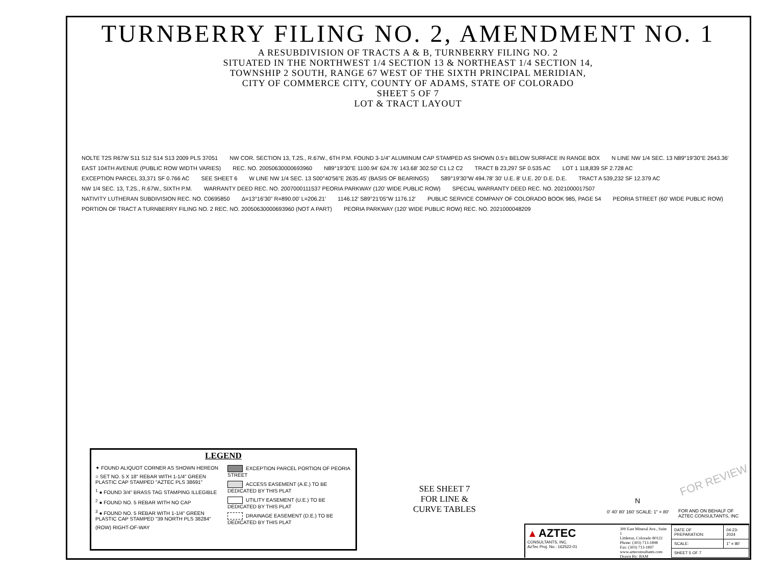TURNBERRY FILING NO. 2, AMENDMENT NO. 1
A RESUBDIVISION OF TRACTS A & B, TURNBERRY FILING NO. 2
SITUATED IN THE NORTHWEST 1/4 SECTION 13 & NORTHEAST 1/4 SECTION 14,
TOWNSHIP 2 SOUTH, RANGE 67 WEST OF THE SIXTH PRINCIPAL MERIDIAN,
CITY OF COMMERCE CITY, COUNTY OF ADAMS, STATE OF COLORADO
SHEET 5 OF 7
LOT & TRACT LAYOUT
NOLTE T2S R67W S11 S12 S14 S13 2009 PLS 37051 NW COR. SECTION 13, T.2S., R.67W., 6TH P.M. FOUND 3-1/4" ALUMINUM CAP STAMPED AS SHOWN 0.5'± BELOW SURFACE IN RANGE BOX N LINE NW 1/4 SEC. 13 N89°19'30"E 2643.36' EAST 104TH AVENUE (PUBLIC ROW WIDTH VARIES) REC. NO. 20050630000693960 N89°19'30"E 1100.94' 624.76' 143.68' 302.50' C1 L2 C2 TRACT B 23,297 SF 0.535 AC LOT 1 118,839 SF 2.728 AC EXCEPTION PARCEL 33,371 SF 0.766 AC SEE SHEET 6 W LINE NW 1/4 SEC. 13 S00°40'56"E 2635.45' (BASIS OF BEARINGS) S89°19'30"W 494.78' 30' U.E. 8' U.E. 20' D.E. D.E. TRACT A 539,232 SF 12.379 AC NW 1/4 SEC. 13, T.2S., R.67W., SIXTH P.M. WARRANTY DEED REC. NO. 2007000111537 PEORIA PARKWAY (120' WIDE PUBLIC ROW) SPECIAL WARRANTY DEED REC. NO. 2021000017507 NATIVITY LUTHERAN SUBDIVISION REC. NO. C0695850 Δ=13°16'30" R=890.00' L=206.21' 1146.12' S89°21'05"W 1176.12' PUBLIC SERVICE COMPANY OF COLORADO BOOK 985, PAGE 54 PEORIA STREET (60' WIDE PUBLIC ROW) PORTION OF TRACT A TURNBERRY FILING NO. 2 REC. NO. 20050630000693960 (NOT A PART) PEORIA PARKWAY (120' WIDE PUBLIC ROW) REC. NO. 2021000048209
LEGEND
✦ FOUND ALIQUOT CORNER AS SHOWN HEREON
○ SET NO. 5 X 18" REBAR WITH 1-1/4" GREEN PLASTIC CAP STAMPED "AZTEC PLS 38691"
<sup>1</sup> ● FOUND 3/4" BRASS TAG STAMPING ILLEGIBLE
<sup>2</sup> ● FOUND NO. 5 REBAR WITH NO CAP
<sup>3</sup> ● FOUND NO. 5 REBAR WITH 1-1/4" GREEN PLASTIC CAP STAMPED "39 NORTH PLS 38284"
(ROW) RIGHT-OF-WAY
EXCEPTION PARCEL PORTION OF PEORIA STREET
ACCESS EASEMENT (A.E.) TO BE DEDICATED BY THIS PLAT
UTILITY EASEMENT (U.E.) TO BE DEDICATED BY THIS PLAT
DRAINAGE EASEMENT (D.E.) TO BE DEDICATED BY THIS PLAT
SEE SHEET 7
FOR LINE &
CURVE TABLES
FOR REVIEW
0' 40' 80' 160' SCALE: 1" = 80'
N
FOR AND ON BEHALF OF
AZTEC CONSULTANTS, INC
▲ AZTEC
CONSULTANTS, INC.
AzTec Proj. No.: 162522-01
300 East Mineral Ave., Suite 1
Littleton, Colorado 80122
Phone: (303) 713-1898
Fax: (303) 713-1897
www.azteconsultants.com
Drawn By: BAM
| DATE OF PREPARATION: | 04-23-2024 |
| SCALE: | 1" = 80' |
| SHEET 5 OF 7 | |